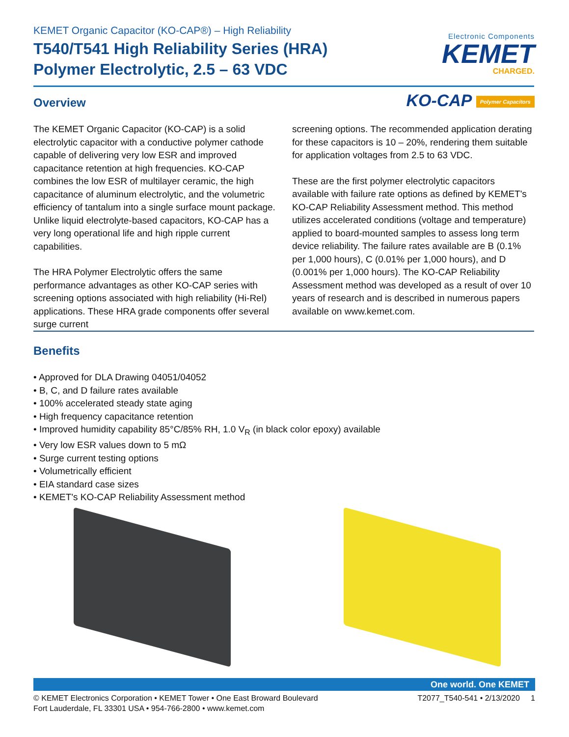KEMET Organic Capacitor (KO-CAP®) – High Reliability
T540/T541 High Reliability Series (HRA)
Polymer Electrolytic, 2.5 – 63 VDC
Electronic Components
KEMET
CHARGED.
KO-CAP Polymer Capacitors Overview
The KEMET Organic Capacitor (KO-CAP) is a solid electrolytic capacitor with a conductive polymer cathode capable of delivering very low ESR and improved capacitance retention at high frequencies. KO-CAP combines the low ESR of multilayer ceramic, the high capacitance of aluminum electrolytic, and the volumetric efficiency of tantalum into a single surface mount package. Unlike liquid electrolyte-based capacitors, KO-CAP has a very long operational life and high ripple current capabilities.
The HRA Polymer Electrolytic offers the same performance advantages as other KO-CAP series with screening options associated with high reliability (Hi-Rel) applications. These HRA grade components offer several surge current
screening options. The recommended application derating for these capacitors is 10 – 20%, rendering them suitable for application voltages from 2.5 to 63 VDC.
These are the first polymer electrolytic capacitors available with failure rate options as defined by KEMET's KO-CAP Reliability Assessment method. This method utilizes accelerated conditions (voltage and temperature) applied to board-mounted samples to assess long term device reliability. The failure rates available are B (0.1% per 1,000 hours), C (0.01% per 1,000 hours), and D (0.001% per 1,000 hours). The KO-CAP Reliability Assessment method was developed as a result of over 10 years of research and is described in numerous papers available on www.kemet.com.
Benefits
• Approved for DLA Drawing 04051/04052
• B, C, and D failure rates available
• 100% accelerated steady state aging
• High frequency capacitance retention
• Improved humidity capability 85°C/85% RH, 1.0 V<sub>R</sub> (in black color epoxy) available
• Very low ESR values down to 5 mΩ
• Surge current testing options
• Volumetrically efficient
• EIA standard case sizes
• KEMET's KO-CAP Reliability Assessment method
One world. One KEMET
© KEMET Electronics Corporation • KEMET Tower • One East Broward Boulevard
Fort Lauderdale, FL 33301 USA • 954-766-2800 • www.kemet.com
T2077_T540-541 • 2/13/2020 1